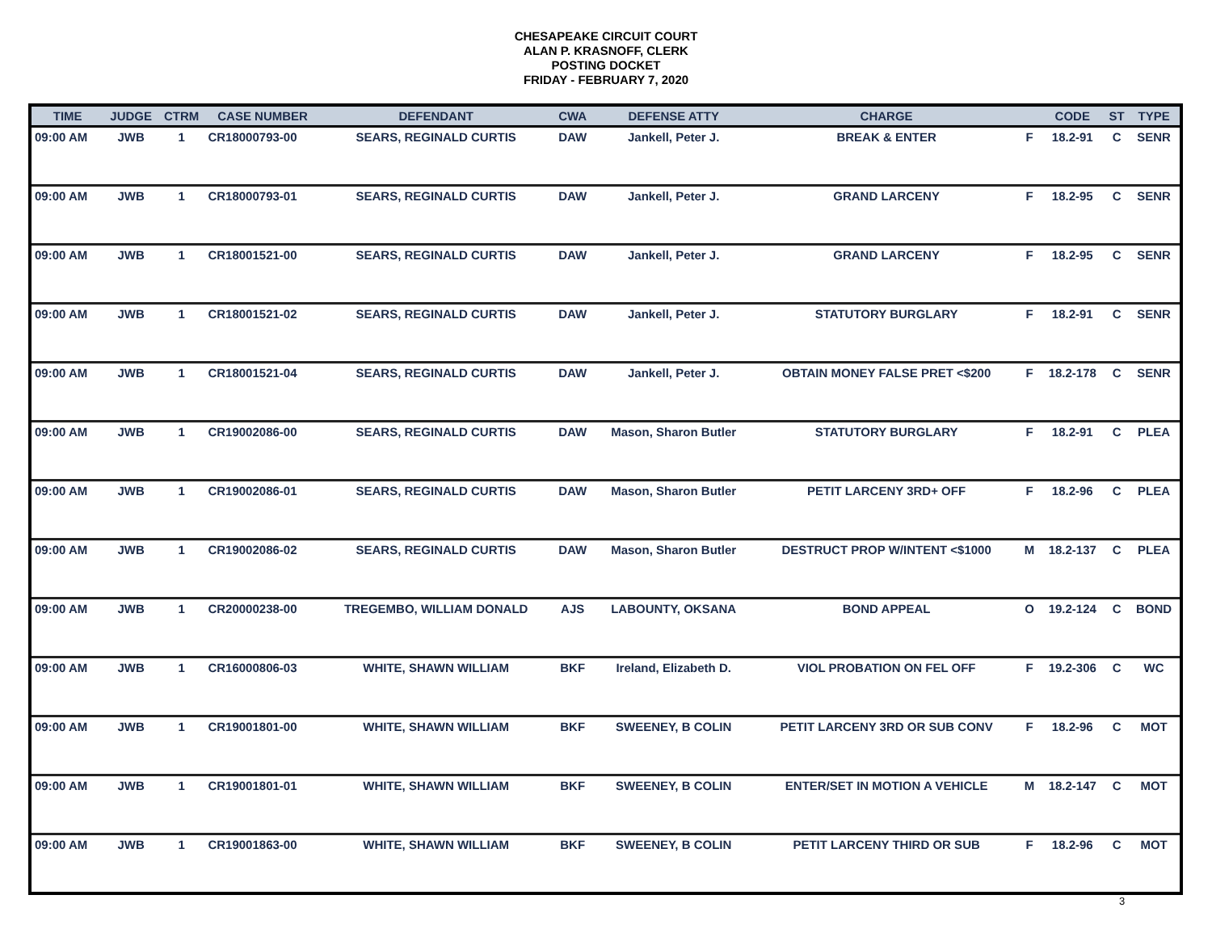CHESAPEAKE CIRCUIT COURT
ALAN P. KRASNOFF, CLERK
POSTING DOCKET
FRIDAY - FEBRUARY 7, 2020
| TIME | JUDGE | CTRM | CASE NUMBER | DEFENDANT | CWA | DEFENSE ATTY | CHARGE | | CODE | ST | TYPE |
| --- | --- | --- | --- | --- | --- | --- | --- | --- | --- | --- | --- |
| 09:00 AM | JWB | 1 | CR18000793-00 | SEARS, REGINALD CURTIS | DAW | Jankell, Peter J. | BREAK & ENTER | F | 18.2-91 | C | SENR |
| 09:00 AM | JWB | 1 | CR18000793-01 | SEARS, REGINALD CURTIS | DAW | Jankell, Peter J. | GRAND LARCENY | F | 18.2-95 | C | SENR |
| 09:00 AM | JWB | 1 | CR18001521-00 | SEARS, REGINALD CURTIS | DAW | Jankell, Peter J. | GRAND LARCENY | F | 18.2-95 | C | SENR |
| 09:00 AM | JWB | 1 | CR18001521-02 | SEARS, REGINALD CURTIS | DAW | Jankell, Peter J. | STATUTORY BURGLARY | F | 18.2-91 | C | SENR |
| 09:00 AM | JWB | 1 | CR18001521-04 | SEARS, REGINALD CURTIS | DAW | Jankell, Peter J. | OBTAIN MONEY FALSE PRET <$200 | F | 18.2-178 | C | SENR |
| 09:00 AM | JWB | 1 | CR19002086-00 | SEARS, REGINALD CURTIS | DAW | Mason, Sharon Butler | STATUTORY BURGLARY | F | 18.2-91 | C | PLEA |
| 09:00 AM | JWB | 1 | CR19002086-01 | SEARS, REGINALD CURTIS | DAW | Mason, Sharon Butler | PETIT LARCENY 3RD+ OFF | F | 18.2-96 | C | PLEA |
| 09:00 AM | JWB | 1 | CR19002086-02 | SEARS, REGINALD CURTIS | DAW | Mason, Sharon Butler | DESTRUCT PROP W/INTENT <$1000 | M | 18.2-137 | C | PLEA |
| 09:00 AM | JWB | 1 | CR20000238-00 | TREGEMBO, WILLIAM DONALD | AJS | LABOUNTY, OKSANA | BOND APPEAL | O | 19.2-124 | C | BOND |
| 09:00 AM | JWB | 1 | CR16000806-03 | WHITE, SHAWN WILLIAM | BKF | Ireland, Elizabeth D. | VIOL PROBATION ON FEL OFF | F | 19.2-306 | C | WC |
| 09:00 AM | JWB | 1 | CR19001801-00 | WHITE, SHAWN WILLIAM | BKF | SWEENEY, B COLIN | PETIT LARCENY 3RD OR SUB CONV | F | 18.2-96 | C | MOT |
| 09:00 AM | JWB | 1 | CR19001801-01 | WHITE, SHAWN WILLIAM | BKF | SWEENEY, B COLIN | ENTER/SET IN MOTION A VEHICLE | M | 18.2-147 | C | MOT |
| 09:00 AM | JWB | 1 | CR19001863-00 | WHITE, SHAWN WILLIAM | BKF | SWEENEY, B COLIN | PETIT LARCENY THIRD OR SUB | F | 18.2-96 | C | MOT |
3